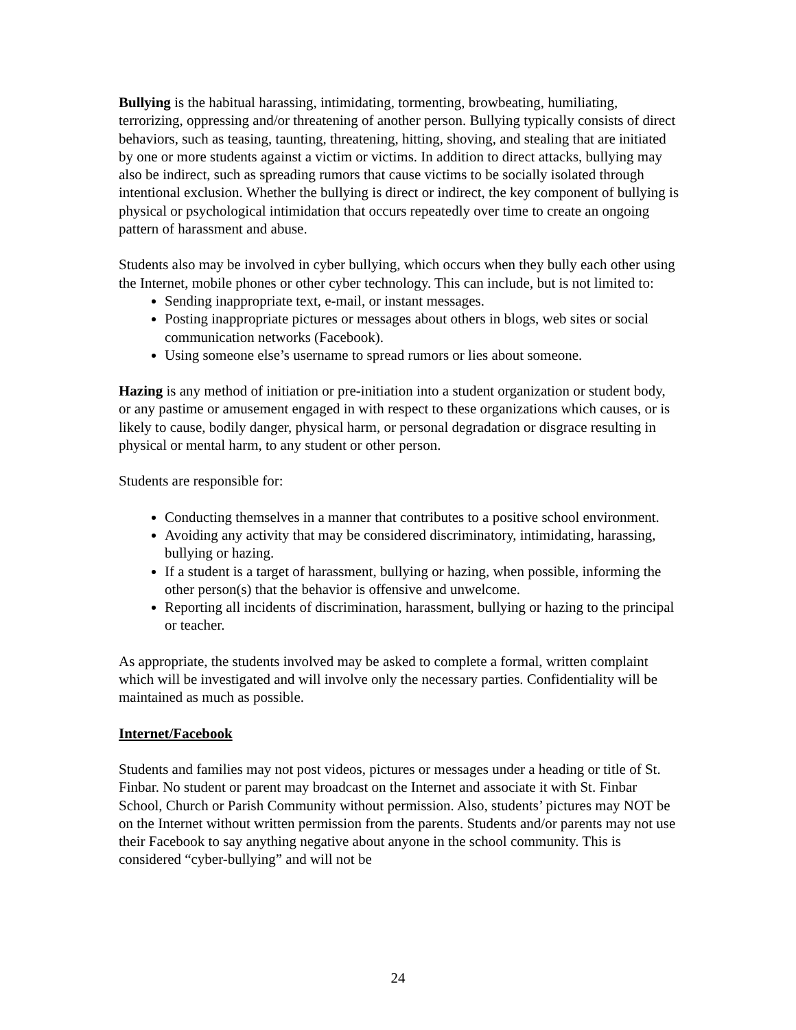Bullying is the habitual harassing, intimidating, tormenting, browbeating, humiliating, terrorizing, oppressing and/or threatening of another person. Bullying typically consists of direct behaviors, such as teasing, taunting, threatening, hitting, shoving, and stealing that are initiated by one or more students against a victim or victims. In addition to direct attacks, bullying may also be indirect, such as spreading rumors that cause victims to be socially isolated through intentional exclusion. Whether the bullying is direct or indirect, the key component of bullying is physical or psychological intimidation that occurs repeatedly over time to create an ongoing pattern of harassment and abuse.
Students also may be involved in cyber bullying, which occurs when they bully each other using the Internet, mobile phones or other cyber technology. This can include, but is not limited to:
Sending inappropriate text, e-mail, or instant messages.
Posting inappropriate pictures or messages about others in blogs, web sites or social communication networks (Facebook).
Using someone else’s username to spread rumors or lies about someone.
Hazing is any method of initiation or pre-initiation into a student organization or student body, or any pastime or amusement engaged in with respect to these organizations which causes, or is likely to cause, bodily danger, physical harm, or personal degradation or disgrace resulting in physical or mental harm, to any student or other person.
Students are responsible for:
Conducting themselves in a manner that contributes to a positive school environment.
Avoiding any activity that may be considered discriminatory, intimidating, harassing, bullying or hazing.
If a student is a target of harassment, bullying or hazing, when possible, informing the other person(s) that the behavior is offensive and unwelcome.
Reporting all incidents of discrimination, harassment, bullying or hazing to the principal or teacher.
As appropriate, the students involved may be asked to complete a formal, written complaint which will be investigated and will involve only the necessary parties. Confidentiality will be maintained as much as possible.
Internet/Facebook
Students and families may not post videos, pictures or messages under a heading or title of St. Finbar. No student or parent may broadcast on the Internet and associate it with St. Finbar School, Church or Parish Community without permission. Also, students’ pictures may NOT be on the Internet without written permission from the parents. Students and/or parents may not use their Facebook to say anything negative about anyone in the school community. This is considered “cyber-bullying” and will not be
24